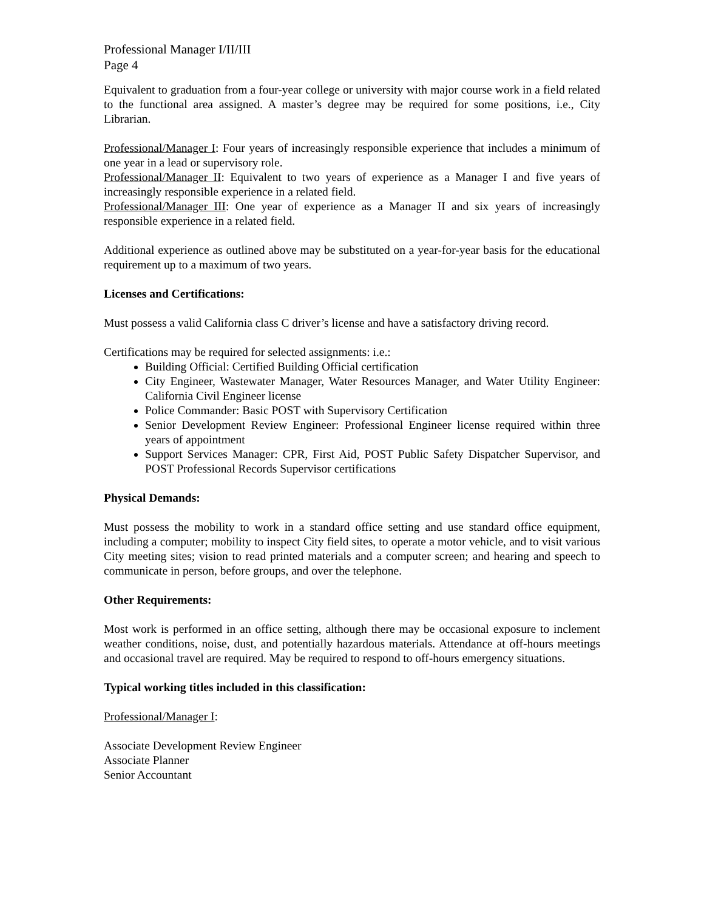Professional Manager I/II/III
Page 4
Equivalent to graduation from a four-year college or university with major course work in a field related to the functional area assigned. A master’s degree may be required for some positions, i.e., City Librarian.
Professional/Manager I: Four years of increasingly responsible experience that includes a minimum of one year in a lead or supervisory role.
Professional/Manager II: Equivalent to two years of experience as a Manager I and five years of increasingly responsible experience in a related field.
Professional/Manager III: One year of experience as a Manager II and six years of increasingly responsible experience in a related field.
Additional experience as outlined above may be substituted on a year-for-year basis for the educational requirement up to a maximum of two years.
Licenses and Certifications:
Must possess a valid California class C driver’s license and have a satisfactory driving record.
Certifications may be required for selected assignments: i.e.:
Building Official: Certified Building Official certification
City Engineer, Wastewater Manager, Water Resources Manager, and Water Utility Engineer: California Civil Engineer license
Police Commander: Basic POST with Supervisory Certification
Senior Development Review Engineer: Professional Engineer license required within three years of appointment
Support Services Manager: CPR, First Aid, POST Public Safety Dispatcher Supervisor, and POST Professional Records Supervisor certifications
Physical Demands:
Must possess the mobility to work in a standard office setting and use standard office equipment, including a computer; mobility to inspect City field sites, to operate a motor vehicle, and to visit various City meeting sites; vision to read printed materials and a computer screen; and hearing and speech to communicate in person, before groups, and over the telephone.
Other Requirements:
Most work is performed in an office setting, although there may be occasional exposure to inclement weather conditions, noise, dust, and potentially hazardous materials. Attendance at off-hours meetings and occasional travel are required. May be required to respond to off-hours emergency situations.
Typical working titles included in this classification:
Professional/Manager I:
Associate Development Review Engineer
Associate Planner
Senior Accountant